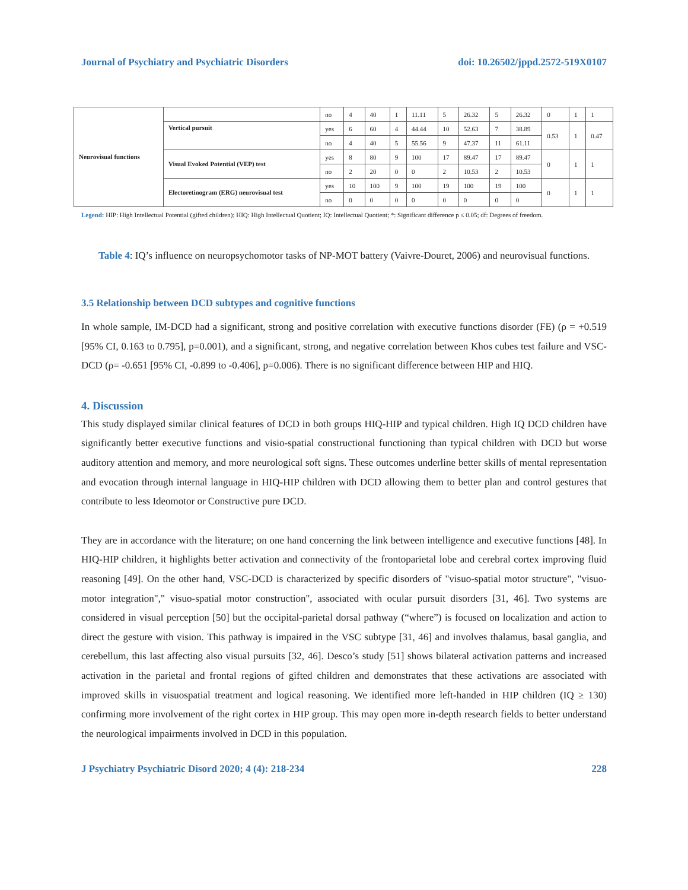Journal of Psychiatry and Psychiatric Disorders doi: 10.26502/jppd.2572-519X0107
| Neurovisual functions | | no | 4 | 40 | 1 | 11.11 | 5 | 26.32 | 5 | 26.32 | 0 | 1 | 1 |
| | Vertical pursuit | yes | 6 | 60 | 4 | 44.44 | 10 | 52.63 | 7 | 38.89 | 0.53 | 1 | 0.47 |
| | | no | 4 | 40 | 5 | 55.56 | 9 | 47.37 | 11 | 61.11 | | | |
| | Visual Evoked Potential (VEP) test | yes | 8 | 80 | 9 | 100 | 17 | 89.47 | 17 | 89.47 | 0 | 1 | 1 |
| | | no | 2 | 20 | 0 | 0 | 2 | 10.53 | 2 | 10.53 | | | |
| | Electoretinogram (ERG) neurovisual test | yes | 10 | 100 | 9 | 100 | 19 | 100 | 19 | 100 | 0 | 1 | 1 |
| | | no | 0 | 0 | 0 | 0 | 0 | 0 | 0 | 0 | | | |
Legend: HIP: High Intellectual Potential (gifted children); HIQ: High Intellectual Quotient; IQ: Intellectual Quotient; *: Significant difference p ≤ 0.05; df: Degrees of freedom.
Table 4: IQ’s influence on neuropsychomotor tasks of NP-MOT battery (Vaivre-Douret, 2006) and neurovisual functions.
3.5 Relationship between DCD subtypes and cognitive functions
In whole sample, IM-DCD had a significant, strong and positive correlation with executive functions disorder (FE) (ρ = +0.519 [95% CI, 0.163 to 0.795], p=0.001), and a significant, strong, and negative correlation between Khos cubes test failure and VSC-DCD (ρ= -0.651 [95% CI, -0.899 to -0.406], p=0.006). There is no significant difference between HIP and HIQ.
4. Discussion
This study displayed similar clinical features of DCD in both groups HIQ-HIP and typical children. High IQ DCD children have significantly better executive functions and visio-spatial constructional functioning than typical children with DCD but worse auditory attention and memory, and more neurological soft signs. These outcomes underline better skills of mental representation and evocation through internal language in HIQ-HIP children with DCD allowing them to better plan and control gestures that contribute to less Ideomotor or Constructive pure DCD.
They are in accordance with the literature; on one hand concerning the link between intelligence and executive functions [48]. In HIQ-HIP children, it highlights better activation and connectivity of the frontoparietal lobe and cerebral cortex improving fluid reasoning [49]. On the other hand, VSC-DCD is characterized by specific disorders of "visuo-spatial motor structure", "visuo-motor integration"," visuo-spatial motor construction", associated with ocular pursuit disorders [31, 46]. Two systems are considered in visual perception [50] but the occipital-parietal dorsal pathway (“where”) is focused on localization and action to direct the gesture with vision. This pathway is impaired in the VSC subtype [31, 46] and involves thalamus, basal ganglia, and cerebellum, this last affecting also visual pursuits [32, 46]. Desco’s study [51] shows bilateral activation patterns and increased activation in the parietal and frontal regions of gifted children and demonstrates that these activations are associated with improved skills in visuospatial treatment and logical reasoning. We identified more left-handed in HIP children (IQ ≥ 130) confirming more involvement of the right cortex in HIP group. This may open more in-depth research fields to better understand the neurological impairments involved in DCD in this population.
J Psychiatry Psychiatric Disord 2020; 4 (4): 218-234 228